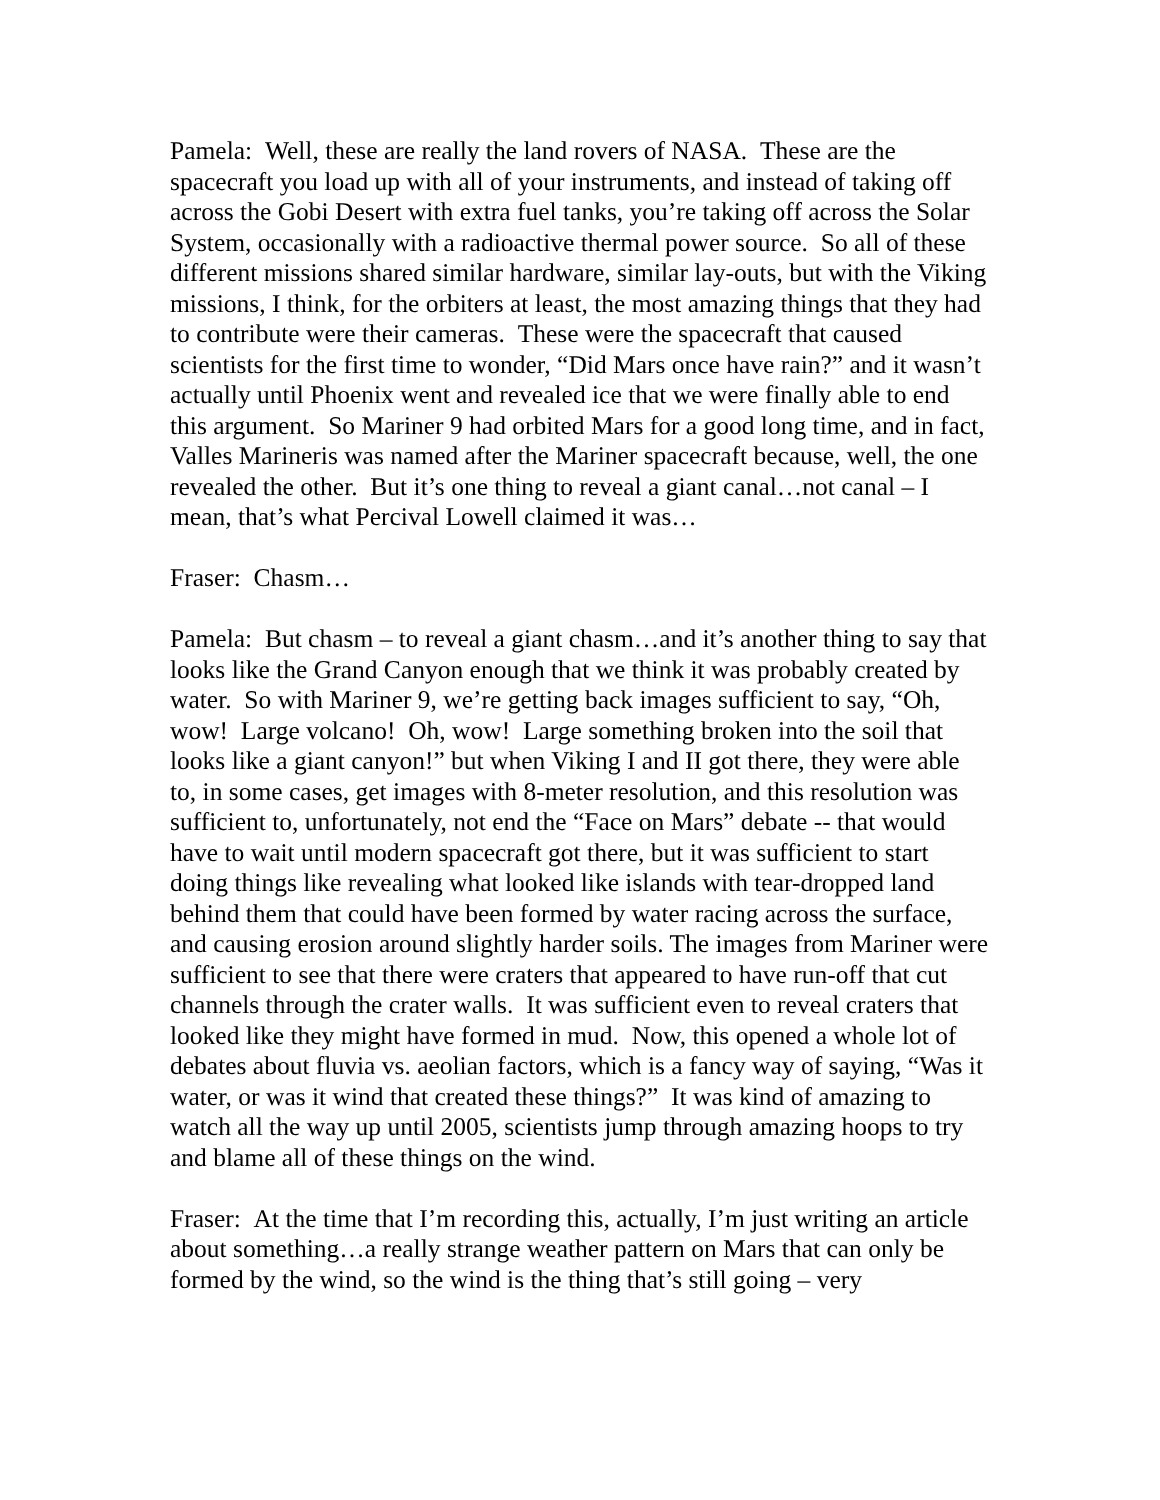Pamela: Well, these are really the land rovers of NASA. These are the spacecraft you load up with all of your instruments, and instead of taking off across the Gobi Desert with extra fuel tanks, you’re taking off across the Solar System, occasionally with a radioactive thermal power source. So all of these different missions shared similar hardware, similar lay-outs, but with the Viking missions, I think, for the orbiters at least, the most amazing things that they had to contribute were their cameras. These were the spacecraft that caused scientists for the first time to wonder, “Did Mars once have rain?” and it wasn’t actually until Phoenix went and revealed ice that we were finally able to end this argument. So Mariner 9 had orbited Mars for a good long time, and in fact, Valles Marineris was named after the Mariner spacecraft because, well, the one revealed the other. But it’s one thing to reveal a giant canal…not canal – I mean, that’s what Percival Lowell claimed it was…
Fraser: Chasm…
Pamela: But chasm – to reveal a giant chasm…and it’s another thing to say that looks like the Grand Canyon enough that we think it was probably created by water. So with Mariner 9, we’re getting back images sufficient to say, “Oh, wow! Large volcano! Oh, wow! Large something broken into the soil that looks like a giant canyon!” but when Viking I and II got there, they were able to, in some cases, get images with 8-meter resolution, and this resolution was sufficient to, unfortunately, not end the “Face on Mars” debate -- that would have to wait until modern spacecraft got there, but it was sufficient to start doing things like revealing what looked like islands with tear-dropped land behind them that could have been formed by water racing across the surface, and causing erosion around slightly harder soils. The images from Mariner were sufficient to see that there were craters that appeared to have run-off that cut channels through the crater walls. It was sufficient even to reveal craters that looked like they might have formed in mud. Now, this opened a whole lot of debates about fluvia vs. aeolian factors, which is a fancy way of saying, “Was it water, or was it wind that created these things?” It was kind of amazing to watch all the way up until 2005, scientists jump through amazing hoops to try and blame all of these things on the wind.
Fraser: At the time that I’m recording this, actually, I’m just writing an article about something…a really strange weather pattern on Mars that can only be formed by the wind, so the wind is the thing that’s still going – very